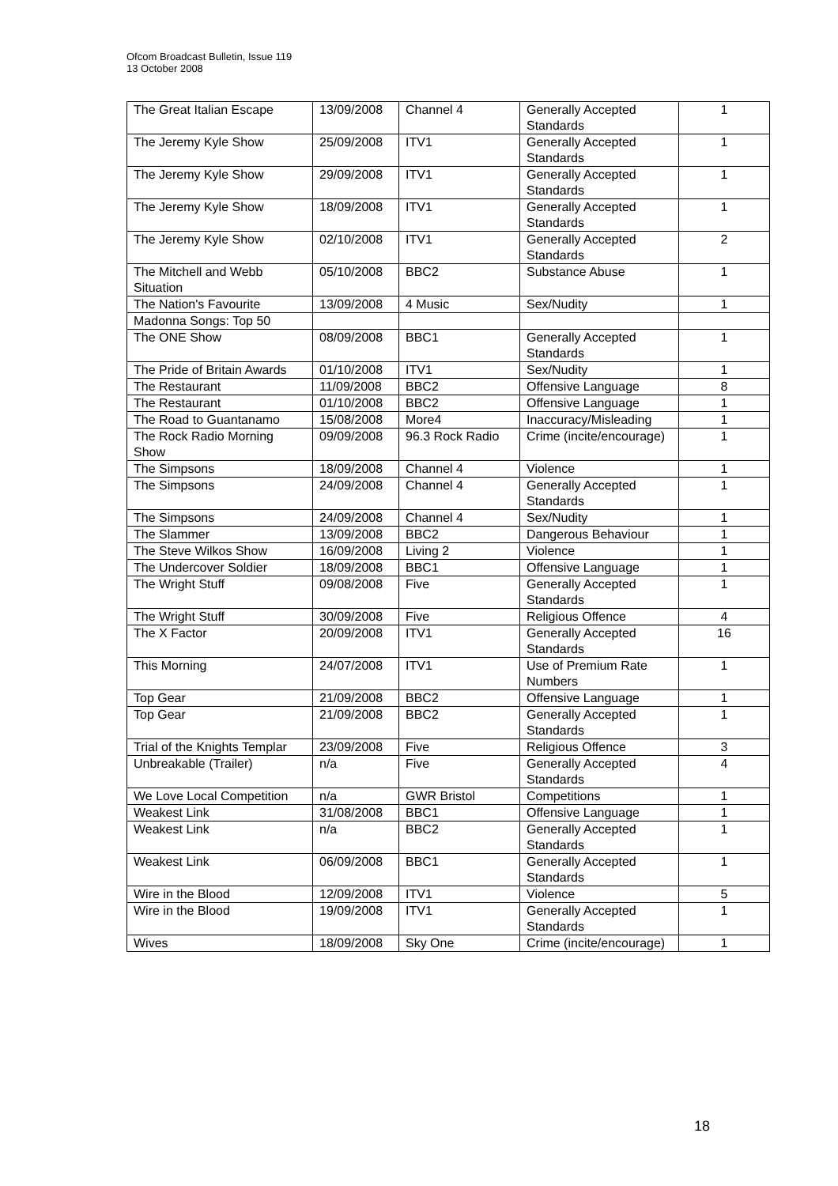Ofcom Broadcast Bulletin, Issue 119
13 October 2008
| The Great Italian Escape | 13/09/2008 | Channel 4 | Generally Accepted Standards | 1 |
| The Jeremy Kyle Show | 25/09/2008 | ITV1 | Generally Accepted Standards | 1 |
| The Jeremy Kyle Show | 29/09/2008 | ITV1 | Generally Accepted Standards | 1 |
| The Jeremy Kyle Show | 18/09/2008 | ITV1 | Generally Accepted Standards | 1 |
| The Jeremy Kyle Show | 02/10/2008 | ITV1 | Generally Accepted Standards | 2 |
| The Mitchell and Webb Situation | 05/10/2008 | BBC2 | Substance Abuse | 1 |
| The Nation's Favourite | 13/09/2008 | 4 Music | Sex/Nudity | 1 |
| Madonna Songs: Top 50 | | | | |
| The ONE Show | 08/09/2008 | BBC1 | Generally Accepted Standards | 1 |
| The Pride of Britain Awards | 01/10/2008 | ITV1 | Sex/Nudity | 1 |
| The Restaurant | 11/09/2008 | BBC2 | Offensive Language | 8 |
| The Restaurant | 01/10/2008 | BBC2 | Offensive Language | 1 |
| The Road to Guantanamo | 15/08/2008 | More4 | Inaccuracy/Misleading | 1 |
| The Rock Radio Morning Show | 09/09/2008 | 96.3 Rock Radio | Crime (incite/encourage) | 1 |
| The Simpsons | 18/09/2008 | Channel 4 | Violence | 1 |
| The Simpsons | 24/09/2008 | Channel 4 | Generally Accepted Standards | 1 |
| The Simpsons | 24/09/2008 | Channel 4 | Sex/Nudity | 1 |
| The Slammer | 13/09/2008 | BBC2 | Dangerous Behaviour | 1 |
| The Steve Wilkos Show | 16/09/2008 | Living 2 | Violence | 1 |
| The Undercover Soldier | 18/09/2008 | BBC1 | Offensive Language | 1 |
| The Wright Stuff | 09/08/2008 | Five | Generally Accepted Standards | 1 |
| The Wright Stuff | 30/09/2008 | Five | Religious Offence | 4 |
| The X Factor | 20/09/2008 | ITV1 | Generally Accepted Standards | 16 |
| This Morning | 24/07/2008 | ITV1 | Use of Premium Rate Numbers | 1 |
| Top Gear | 21/09/2008 | BBC2 | Offensive Language | 1 |
| Top Gear | 21/09/2008 | BBC2 | Generally Accepted Standards | 1 |
| Trial of the Knights Templar | 23/09/2008 | Five | Religious Offence | 3 |
| Unbreakable (Trailer) | n/a | Five | Generally Accepted Standards | 4 |
| We Love Local Competition | n/a | GWR Bristol | Competitions | 1 |
| Weakest Link | 31/08/2008 | BBC1 | Offensive Language | 1 |
| Weakest Link | n/a | BBC2 | Generally Accepted Standards | 1 |
| Weakest Link | 06/09/2008 | BBC1 | Generally Accepted Standards | 1 |
| Wire in the Blood | 12/09/2008 | ITV1 | Violence | 5 |
| Wire in the Blood | 19/09/2008 | ITV1 | Generally Accepted Standards | 1 |
| Wives | 18/09/2008 | Sky One | Crime (incite/encourage) | 1 |
18